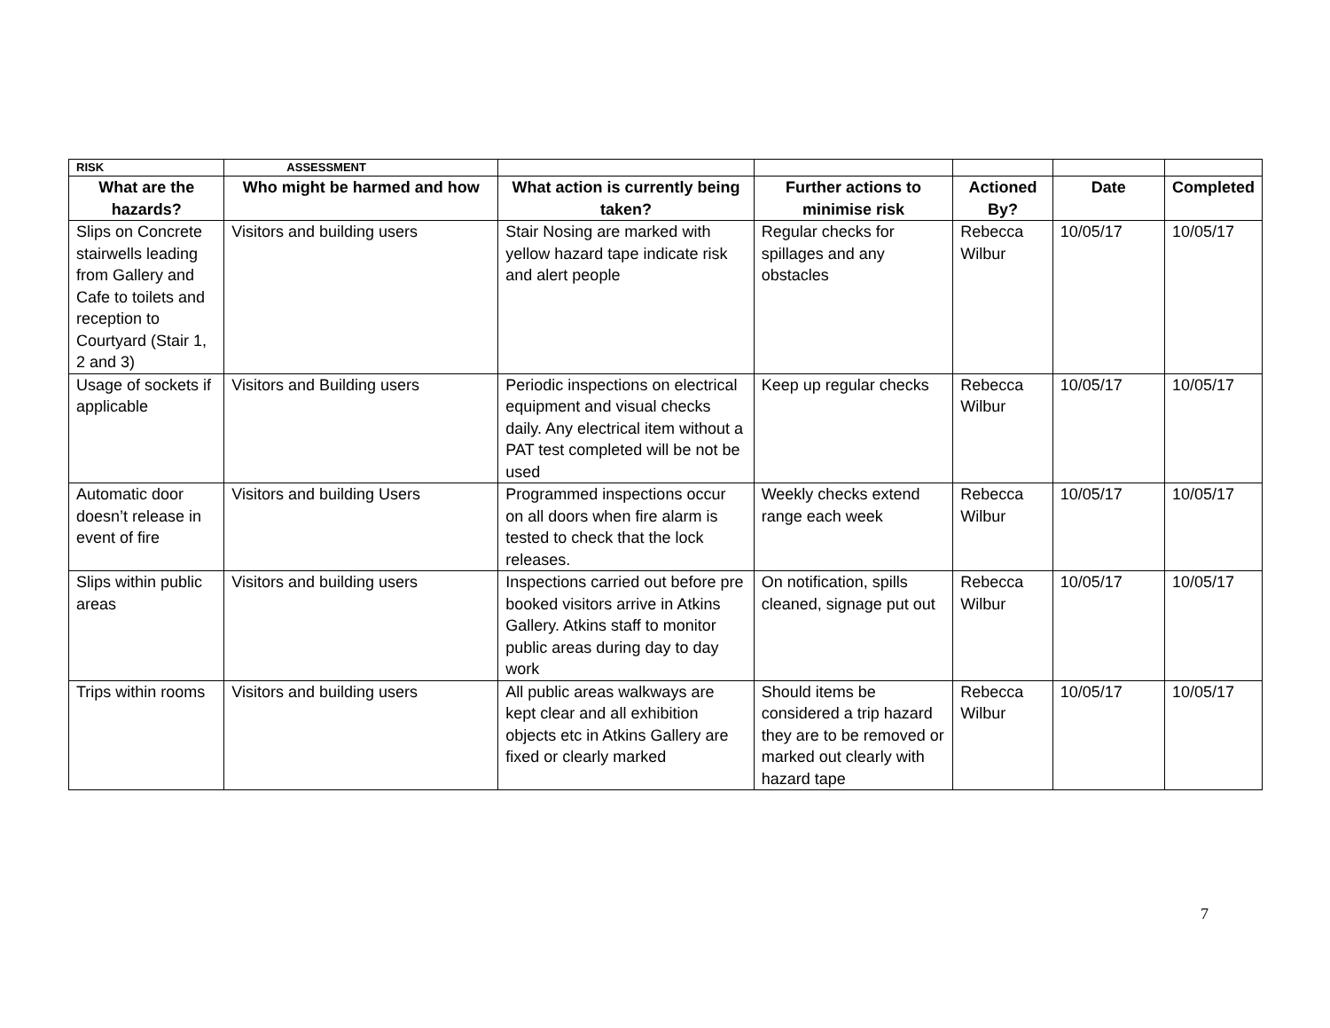| RISK | ASSESSMENT | | | | | |
| What are the hazards? | Who might be harmed and how | What action is currently being taken? | Further actions to minimise risk | Actioned By? | Date | Completed |
| Slips on Concrete stairwells leading from Gallery and Cafe to toilets and reception to Courtyard (Stair 1, 2 and 3) | Visitors and building users | Stair Nosing are marked with yellow hazard tape indicate risk and alert people | Regular checks for spillages and any obstacles | Rebecca Wilbur | 10/05/17 | 10/05/17 |
| Usage of sockets if applicable | Visitors and Building users | Periodic inspections on electrical equipment and visual checks daily. Any electrical item without a PAT test completed will be not be used | Keep up regular checks | Rebecca Wilbur | 10/05/17 | 10/05/17 |
| Automatic door doesn’t release in event of fire | Visitors and building Users | Programmed inspections occur on all doors when fire alarm is tested to check that the lock releases. | Weekly checks extend range each week | Rebecca Wilbur | 10/05/17 | 10/05/17 |
| Slips within public areas | Visitors and building users | Inspections carried out before pre booked visitors arrive in Atkins Gallery. Atkins staff to monitor public areas during day to day work | On notification, spills cleaned, signage put out | Rebecca Wilbur | 10/05/17 | 10/05/17 |
| Trips within rooms | Visitors and building users | All public areas walkways are kept clear and all exhibition objects etc in Atkins Gallery are fixed or clearly marked | Should items be considered a trip hazard they are to be removed or marked out clearly with hazard tape | Rebecca Wilbur | 10/05/17 | 10/05/17 |
7